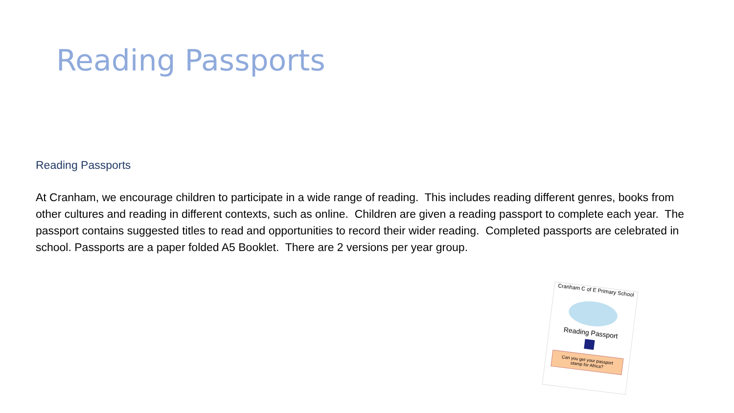Reading Passports
Reading Passports
At Cranham, we encourage children to participate in a wide range of reading. This includes reading different genres, books from other cultures and reading in different contexts, such as online. Children are given a reading passport to complete each year. The passport contains suggested titles to read and opportunities to record their wider reading. Completed passports are celebrated in school. Passports are a paper folded A5 Booklet. There are 2 versions per year group.
Cranham C of E Primary School
Reading Passport
Can you get your passport stamp for Africa?